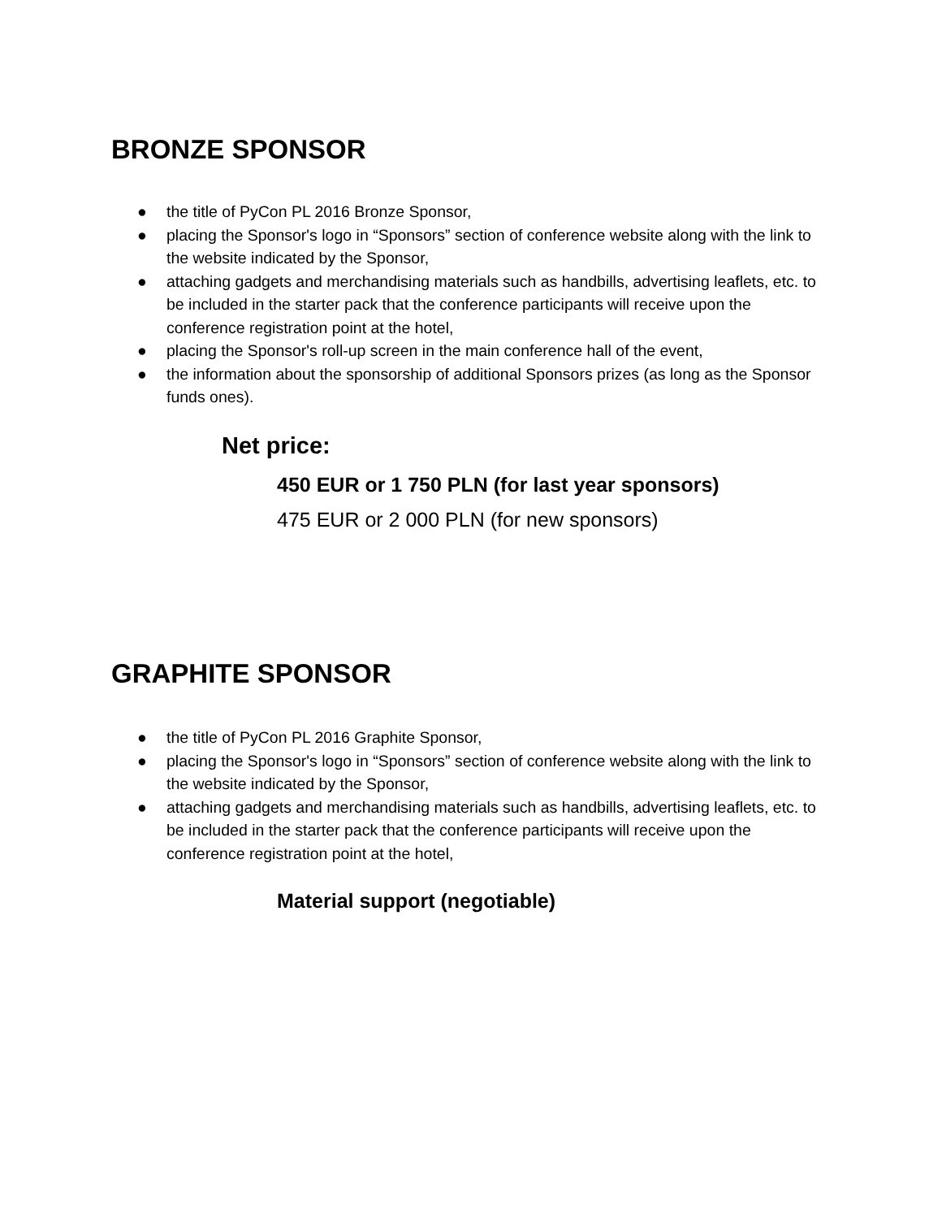BRONZE SPONSOR
● the title of PyCon PL 2016 Bronze Sponsor,
● placing the Sponsor's logo in “Sponsors” section of conference website along with the link to the website indicated by the Sponsor,
● attaching gadgets and merchandising materials such as handbills, advertising leaflets, etc. to be included in the starter pack that the conference participants will receive upon the conference registration point at the hotel,
● placing the Sponsor's roll-up screen in the main conference hall of the event,
● the information about the sponsorship of additional Sponsors prizes (as long as the Sponsor funds ones).
Net price:
450 EUR or 1 750 PLN (for last year sponsors)
475 EUR or 2 000 PLN (for new sponsors)
GRAPHITE SPONSOR
● the title of PyCon PL 2016 Graphite Sponsor,
● placing the Sponsor's logo in “Sponsors” section of conference website along with the link to the website indicated by the Sponsor,
● attaching gadgets and merchandising materials such as handbills, advertising leaflets, etc. to be included in the starter pack that the conference participants will receive upon the conference registration point at the hotel,
Material support (negotiable)